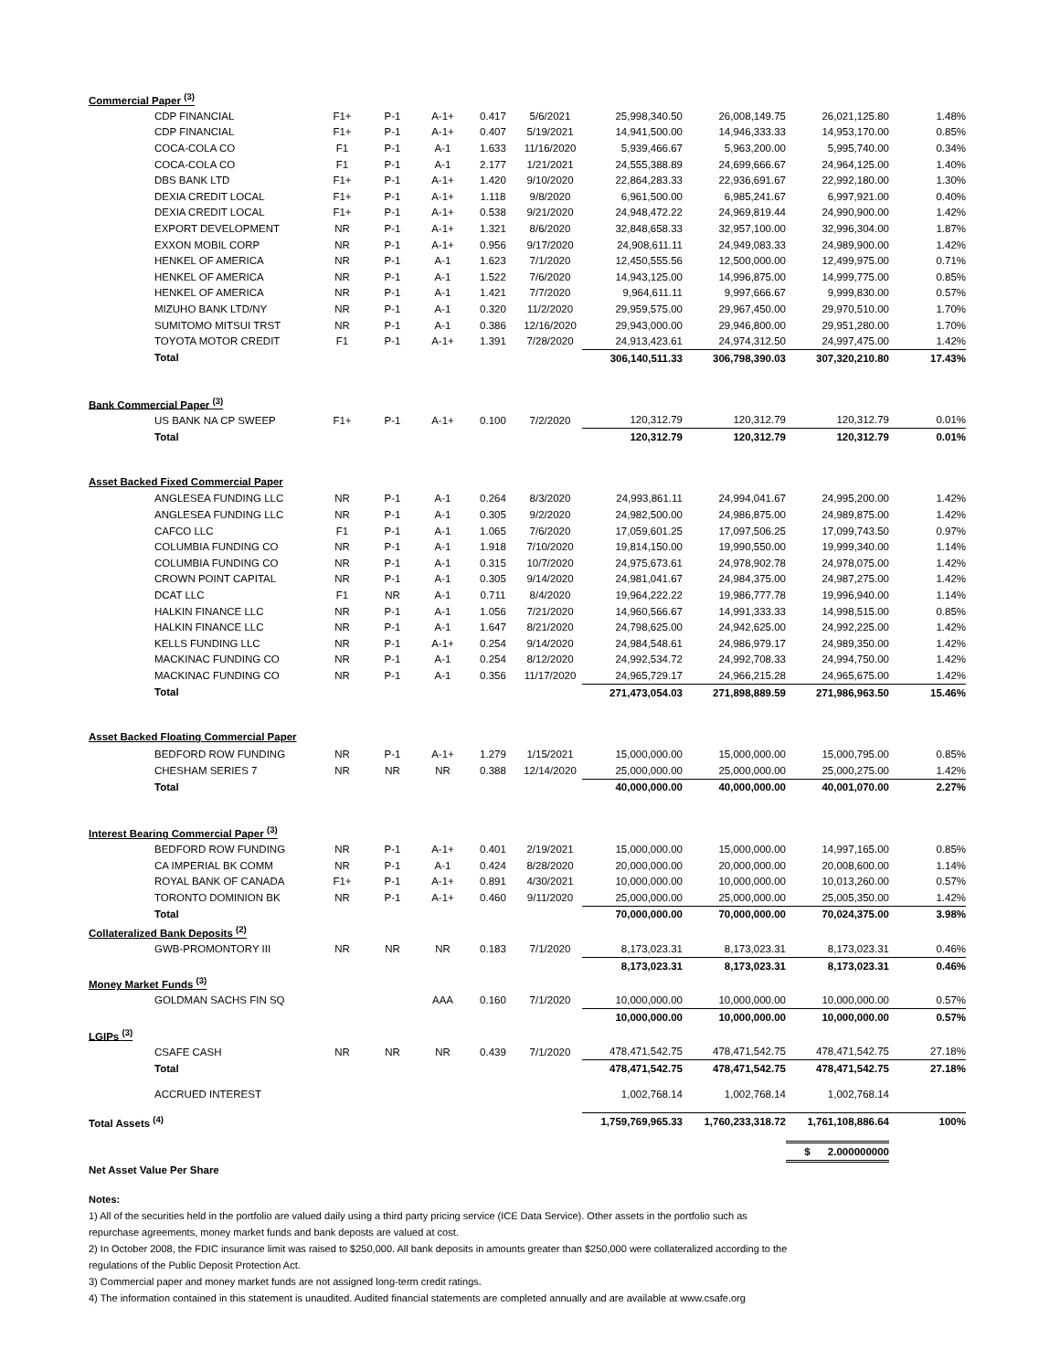| Commercial Paper <sup>(3)</sup> | | | | | | | | | |
| CDP FINANCIAL | F1+ | P-1 | A-1+ | 0.417 | 5/6/2021 | 25,998,340.50 | 26,008,149.75 | 26,021,125.80 | 1.48% |
| CDP FINANCIAL | F1+ | P-1 | A-1+ | 0.407 | 5/19/2021 | 14,941,500.00 | 14,946,333.33 | 14,953,170.00 | 0.85% |
| COCA-COLA CO | F1 | P-1 | A-1 | 1.633 | 11/16/2020 | 5,939,466.67 | 5,963,200.00 | 5,995,740.00 | 0.34% |
| COCA-COLA CO | F1 | P-1 | A-1 | 2.177 | 1/21/2021 | 24,555,388.89 | 24,699,666.67 | 24,964,125.00 | 1.40% |
| DBS BANK LTD | F1+ | P-1 | A-1+ | 1.420 | 9/10/2020 | 22,864,283.33 | 22,936,691.67 | 22,992,180.00 | 1.30% |
| DEXIA CREDIT LOCAL | F1+ | P-1 | A-1+ | 1.118 | 9/8/2020 | 6,961,500.00 | 6,985,241.67 | 6,997,921.00 | 0.40% |
| DEXIA CREDIT LOCAL | F1+ | P-1 | A-1+ | 0.538 | 9/21/2020 | 24,948,472.22 | 24,969,819.44 | 24,990,900.00 | 1.42% |
| EXPORT DEVELOPMENT | NR | P-1 | A-1+ | 1.321 | 8/6/2020 | 32,848,658.33 | 32,957,100.00 | 32,996,304.00 | 1.87% |
| EXXON MOBIL CORP | NR | P-1 | A-1+ | 0.956 | 9/17/2020 | 24,908,611.11 | 24,949,083.33 | 24,989,900.00 | 1.42% |
| HENKEL OF AMERICA | NR | P-1 | A-1 | 1.623 | 7/1/2020 | 12,450,555.56 | 12,500,000.00 | 12,499,975.00 | 0.71% |
| HENKEL OF AMERICA | NR | P-1 | A-1 | 1.522 | 7/6/2020 | 14,943,125.00 | 14,996,875.00 | 14,999,775.00 | 0.85% |
| HENKEL OF AMERICA | NR | P-1 | A-1 | 1.421 | 7/7/2020 | 9,964,611.11 | 9,997,666.67 | 9,999,830.00 | 0.57% |
| MIZUHO BANK LTD/NY | NR | P-1 | A-1 | 0.320 | 11/2/2020 | 29,959,575.00 | 29,967,450.00 | 29,970,510.00 | 1.70% |
| SUMITOMO MITSUI TRST | NR | P-1 | A-1 | 0.386 | 12/16/2020 | 29,943,000.00 | 29,946,800.00 | 29,951,280.00 | 1.70% |
| TOYOTA MOTOR CREDIT | F1 | P-1 | A-1+ | 1.391 | 7/28/2020 | 24,913,423.61 | 24,974,312.50 | 24,997,475.00 | 1.42% |
| Total | | | | | | 306,140,511.33 | 306,798,390.03 | 307,320,210.80 | 17.43% |
| Bank Commercial Paper <sup>(3)</sup> | | | | | | | | | |
| US BANK NA CP SWEEP | F1+ | P-1 | A-1+ | 0.100 | 7/2/2020 | 120,312.79 | 120,312.79 | 120,312.79 | 0.01% |
| Total | | | | | | 120,312.79 | 120,312.79 | 120,312.79 | 0.01% |
| Asset Backed Fixed Commercial Paper | | | | | | | | | |
| ANGLESEA FUNDING LLC | NR | P-1 | A-1 | 0.264 | 8/3/2020 | 24,993,861.11 | 24,994,041.67 | 24,995,200.00 | 1.42% |
| ANGLESEA FUNDING LLC | NR | P-1 | A-1 | 0.305 | 9/2/2020 | 24,982,500.00 | 24,986,875.00 | 24,989,875.00 | 1.42% |
| CAFCO LLC | F1 | P-1 | A-1 | 1.065 | 7/6/2020 | 17,059,601.25 | 17,097,506.25 | 17,099,743.50 | 0.97% |
| COLUMBIA FUNDING CO | NR | P-1 | A-1 | 1.918 | 7/10/2020 | 19,814,150.00 | 19,990,550.00 | 19,999,340.00 | 1.14% |
| COLUMBIA FUNDING CO | NR | P-1 | A-1 | 0.315 | 10/7/2020 | 24,975,673.61 | 24,978,902.78 | 24,978,075.00 | 1.42% |
| CROWN POINT CAPITAL | NR | P-1 | A-1 | 0.305 | 9/14/2020 | 24,981,041.67 | 24,984,375.00 | 24,987,275.00 | 1.42% |
| DCAT LLC | F1 | NR | A-1 | 0.711 | 8/4/2020 | 19,964,222.22 | 19,986,777.78 | 19,996,940.00 | 1.14% |
| HALKIN FINANCE LLC | NR | P-1 | A-1 | 1.056 | 7/21/2020 | 14,960,566.67 | 14,991,333.33 | 14,998,515.00 | 0.85% |
| HALKIN FINANCE LLC | NR | P-1 | A-1 | 1.647 | 8/21/2020 | 24,798,625.00 | 24,942,625.00 | 24,992,225.00 | 1.42% |
| KELLS FUNDING LLC | NR | P-1 | A-1+ | 0.254 | 9/14/2020 | 24,984,548.61 | 24,986,979.17 | 24,989,350.00 | 1.42% |
| MACKINAC FUNDING CO | NR | P-1 | A-1 | 0.254 | 8/12/2020 | 24,992,534.72 | 24,992,708.33 | 24,994,750.00 | 1.42% |
| MACKINAC FUNDING CO | NR | P-1 | A-1 | 0.356 | 11/17/2020 | 24,965,729.17 | 24,966,215.28 | 24,965,675.00 | 1.42% |
| Total | | | | | | 271,473,054.03 | 271,898,889.59 | 271,986,963.50 | 15.46% |
| Asset Backed Floating Commercial Paper | | | | | | | | | |
| BEDFORD ROW FUNDING | NR | P-1 | A-1+ | 1.279 | 1/15/2021 | 15,000,000.00 | 15,000,000.00 | 15,000,795.00 | 0.85% |
| CHESHAM SERIES 7 | NR | NR | NR | 0.388 | 12/14/2020 | 25,000,000.00 | 25,000,000.00 | 25,000,275.00 | 1.42% |
| Total | | | | | | 40,000,000.00 | 40,000,000.00 | 40,001,070.00 | 2.27% |
| Interest Bearing Commercial Paper <sup>(3)</sup> | | | | | | | | | |
| BEDFORD ROW FUNDING | NR | P-1 | A-1+ | 0.401 | 2/19/2021 | 15,000,000.00 | 15,000,000.00 | 14,997,165.00 | 0.85% |
| CA IMPERIAL BK COMM | NR | P-1 | A-1 | 0.424 | 8/28/2020 | 20,000,000.00 | 20,000,000.00 | 20,008,600.00 | 1.14% |
| ROYAL BANK OF CANADA | F1+ | P-1 | A-1+ | 0.891 | 4/30/2021 | 10,000,000.00 | 10,000,000.00 | 10,013,260.00 | 0.57% |
| TORONTO DOMINION BK | NR | P-1 | A-1+ | 0.460 | 9/11/2020 | 25,000,000.00 | 25,000,000.00 | 25,005,350.00 | 1.42% |
| Total | | | | | | 70,000,000.00 | 70,000,000.00 | 70,024,375.00 | 3.98% |
| Collateralized Bank Deposits <sup>(2)</sup> | | | | | | | | | |
| GWB-PROMONTORY III | NR | NR | NR | 0.183 | 7/1/2020 | 8,173,023.31 | 8,173,023.31 | 8,173,023.31 | 0.46% |
| | | | | | | 8,173,023.31 | 8,173,023.31 | 8,173,023.31 | 0.46% |
| Money Market Funds <sup>(3)</sup> | | | | | | | | | |
| GOLDMAN SACHS FIN SQ | | | AAA | 0.160 | 7/1/2020 | 10,000,000.00 | 10,000,000.00 | 10,000,000.00 | 0.57% |
| | | | | | | 10,000,000.00 | 10,000,000.00 | 10,000,000.00 | 0.57% |
| LGIPs <sup>(3)</sup> | | | | | | | | | |
| CSAFE CASH | NR | NR | NR | 0.439 | 7/1/2020 | 478,471,542.75 | 478,471,542.75 | 478,471,542.75 | 27.18% |
| Total | | | | | | 478,471,542.75 | 478,471,542.75 | 478,471,542.75 | 27.18% |
| ACCRUED INTEREST | | | | | | 1,002,768.14 | 1,002,768.14 | 1,002,768.14 | |
| Total Assets <sup>(4)</sup> | | | | | | 1,759,769,965.33 | 1,760,233,318.72 | 1,761,108,886.64 | 100% |
| | | | | | | | | $ 2.000000000 | |
| Net Asset Value Per Share | | | | | | | | | |
Notes:
1) All of the securities held in the portfolio are valued daily using a third party pricing service (ICE Data Service). Other assets in the portfolio such as
repurchase agreements, money market funds and bank deposts are valued at cost.
2) In October 2008, the FDIC insurance limit was raised to $250,000. All bank deposits in amounts greater than $250,000 were collateralized according to the
regulations of the Public Deposit Protection Act.
3) Commercial paper and money market funds are not assigned long-term credit ratings.
4) The information contained in this statement is unaudited. Audited financial statements are completed annually and are available at www.csafe.org